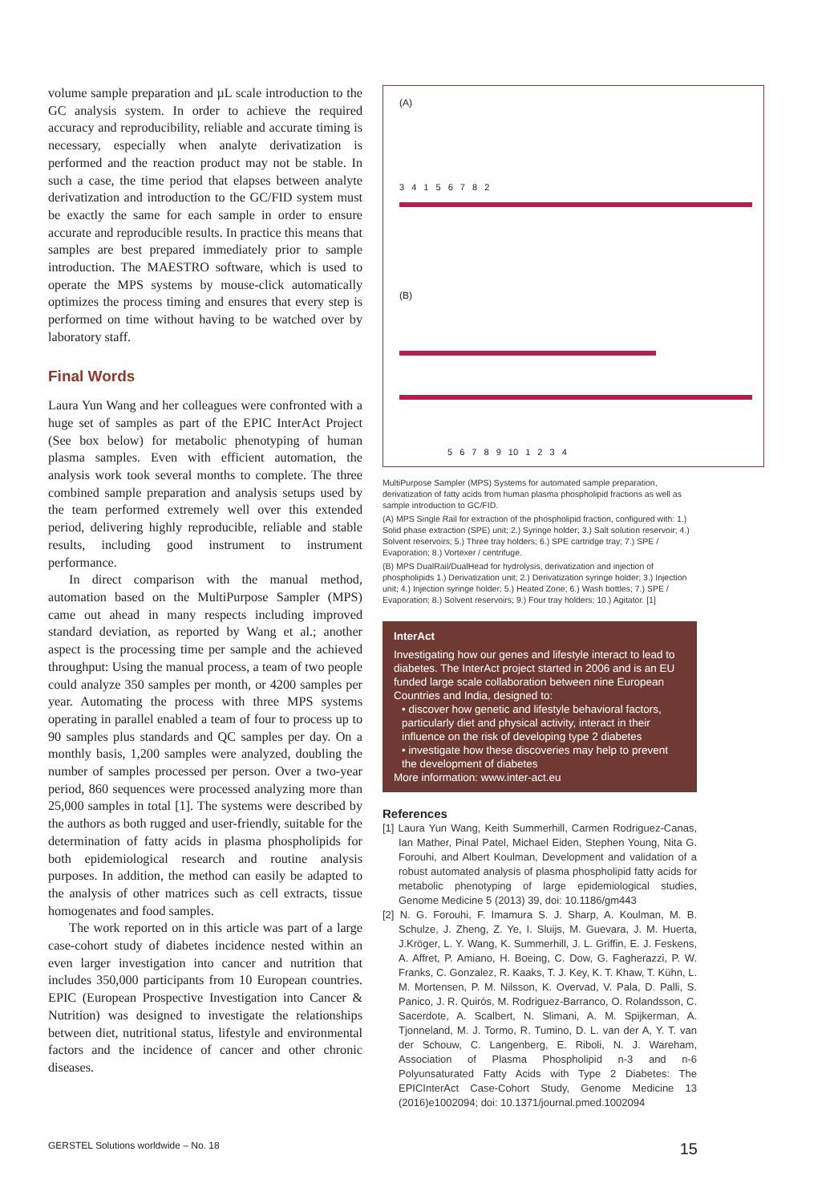volume sample preparation and µL scale introduction to the GC analysis system. In order to achieve the required accuracy and reproducibility, reliable and accurate timing is necessary, especially when analyte derivatization is performed and the reaction product may not be stable. In such a case, the time period that elapses between analyte derivatization and introduction to the GC/FID system must be exactly the same for each sample in order to ensure accurate and reproducible results. In practice this means that samples are best prepared immediately prior to sample introduction. The MAESTRO software, which is used to operate the MPS systems by mouse-click automatically optimizes the process timing and ensures that every step is performed on time without having to be watched over by laboratory staff.
Final Words
Laura Yun Wang and her colleagues were confronted with a huge set of samples as part of the EPIC InterAct Project (See box below) for metabolic phenotyping of human plasma samples. Even with efficient automation, the analysis work took several months to complete. The three combined sample preparation and analysis setups used by the team performed extremely well over this extended period, delivering highly reproducible, reliable and stable results, including good instrument to instrument performance.
In direct comparison with the manual method, automation based on the MultiPurpose Sampler (MPS) came out ahead in many respects including improved standard deviation, as reported by Wang et al.; another aspect is the processing time per sample and the achieved throughput: Using the manual process, a team of two people could analyze 350 samples per month, or 4200 samples per year. Automating the process with three MPS systems operating in parallel enabled a team of four to process up to 90 samples plus standards and QC samples per day. On a monthly basis, 1,200 samples were analyzed, doubling the number of samples processed per person. Over a two-year period, 860 sequences were processed analyzing more than 25,000 samples in total [1]. The systems were described by the authors as both rugged and user-friendly, suitable for the determination of fatty acids in plasma phospholipids for both epidemiological research and routine analysis purposes. In addition, the method can easily be adapted to the analysis of other matrices such as cell extracts, tissue homogenates and food samples.
The work reported on in this article was part of a large case-cohort study of diabetes incidence nested within an even larger investigation into cancer and nutrition that includes 350,000 participants from 10 European countries. EPIC (European Prospective Investigation into Cancer & Nutrition) was designed to investigate the relationships between diet, nutritional status, lifestyle and environmental factors and the incidence of cancer and other chronic diseases.
(A)
(B)
3 4 1 5 6 7 8 2
5 6 7 8 9 10 1 2 3 4
MultiPurpose Sampler (MPS) Systems for automated sample preparation, derivatization of fatty acids from human plasma phospholipid fractions as well as sample introduction to GC/FID.
(A) MPS Single Rail for extraction of the phospholipid fraction, configured with: 1.) Solid phase extraction (SPE) unit; 2.) Syringe holder; 3.) Salt solution reservoir; 4.) Solvent reservoirs; 5.) Three tray holders; 6.) SPE cartridge tray; 7.) SPE / Evaporation; 8.) Vortexer / centrifuge.
(B) MPS DualRail/DualHead for hydrolysis, derivatization and injection of phospholipids 1.) Derivatization unit; 2.) Derivatization syringe holder; 3.) Injection unit; 4.) Injection syringe holder; 5.) Heated Zone; 6.) Wash bottles; 7.) SPE / Evaporation; 8.) Solvent reservoirs; 9.) Four tray holders; 10.) Agitator. [1]
InterAct
Investigating how our genes and lifestyle interact to lead to diabetes. The InterAct project started in 2006 and is an EU funded large scale collaboration between nine European Countries and India, designed to:
• discover how genetic and lifestyle behavioral factors, particularly diet and physical activity, interact in their influence on the risk of developing type 2 diabetes
• investigate how these discoveries may help to prevent the development of diabetes
More information: www.inter-act.eu
References
[1] Laura Yun Wang, Keith Summerhill, Carmen Rodriguez-Canas, Ian Mather, Pinal Patel, Michael Eiden, Stephen Young, Nita G. Forouhi, and Albert Koulman, Development and validation of a robust automated analysis of plasma phospholipid fatty acids for metabolic phenotyping of large epidemiological studies, Genome Medicine 5 (2013) 39, doi: 10.1186/gm443
[2] N. G. Forouhi, F. Imamura S. J. Sharp, A. Koulman, M. B. Schulze, J. Zheng, Z. Ye, I. Sluijs, M. Guevara, J. M. Huerta, J.Kröger, L. Y. Wang, K. Summerhill, J. L. Griffin, E. J. Feskens, A. Affret, P. Amiano, H. Boeing, C. Dow, G. Fagherazzi, P. W. Franks, C. Gonzalez, R. Kaaks, T. J. Key, K. T. Khaw, T. Kühn, L. M. Mortensen, P. M. Nilsson, K. Overvad, V. Pala, D. Palli, S. Panico, J. R. Quirós, M. Rodriguez-Barranco, O. Rolandsson, C. Sacerdote, A. Scalbert, N. Slimani, A. M. Spijkerman, A. Tjonneland, M. J. Tormo, R. Tumino, D. L. van der A, Y. T. van der Schouw, C. Langenberg, E. Riboli, N. J. Wareham, Association of Plasma Phospholipid n-3 and n-6 Polyunsaturated Fatty Acids with Type 2 Diabetes: The EPICInterAct Case-Cohort Study, Genome Medicine 13 (2016)e1002094; doi: 10.1371/journal.pmed.1002094
GERSTEL Solutions worldwide – No. 18 15